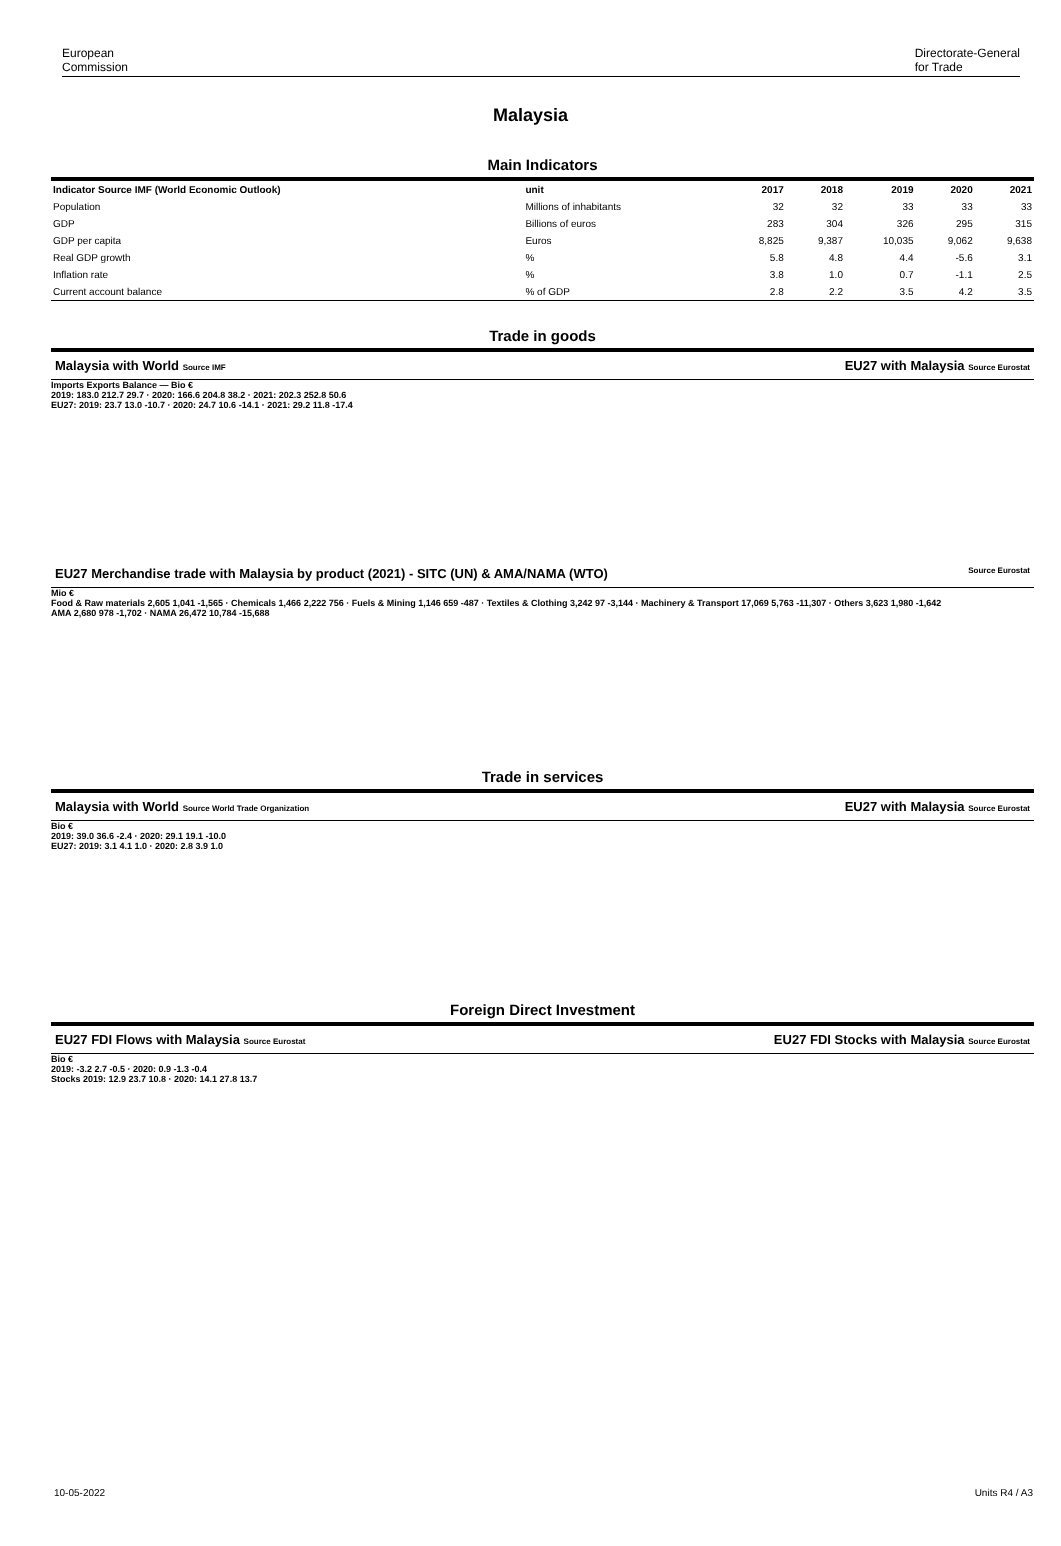European
Commission
Directorate-General
for Trade
Malaysia
Main Indicators
| Indicator Source IMF (World Economic Outlook) | unit | 2017 | 2018 | 2019 | 2020 | 2021 |
| --- | --- | --- | --- | --- | --- | --- |
| Population | Millions of inhabitants | 32 | 32 | 33 | 33 | 33 |
| GDP | Billions of euros | 283 | 304 | 326 | 295 | 315 |
| GDP per capita | Euros | 8,825 | 9,387 | 10,035 | 9,062 | 9,638 |
| Real GDP growth | % | 5.8 | 4.8 | 4.4 | -5.6 | 3.1 |
| Inflation rate | % | 3.8 | 1.0 | 0.7 | -1.1 | 2.5 |
| Current account balance | % of GDP | 2.8 | 2.2 | 3.5 | 4.2 | 3.5 |
Trade in goods
Malaysia with World Source IMF EU27 with Malaysia Source Eurostat
Imports Exports Balance — Bio €
2019: 183.0 212.7 29.7 · 2020: 166.6 204.8 38.2 · 2021: 202.3 252.8 50.6
EU27: 2019: 23.7 13.0 -10.7 · 2020: 24.7 10.6 -14.1 · 2021: 29.2 11.8 -17.4
EU27 Merchandise trade with Malaysia by product (2021) - SITC (UN) & AMA/NAMA (WTO) Source Eurostat
Mio €
Food & Raw materials 2,605 1,041 -1,565 · Chemicals 1,466 2,222 756 · Fuels & Mining 1,146 659 -487 · Textiles & Clothing 3,242 97 -3,144 · Machinery & Transport 17,069 5,763 -11,307 · Others 3,623 1,980 -1,642
AMA 2,680 978 -1,702 · NAMA 26,472 10,784 -15,688
Trade in services
Malaysia with World Source World Trade Organization EU27 with Malaysia Source Eurostat
Bio €
2019: 39.0 36.6 -2.4 · 2020: 29.1 19.1 -10.0
EU27: 2019: 3.1 4.1 1.0 · 2020: 2.8 3.9 1.0
Foreign Direct Investment
EU27 FDI Flows with Malaysia Source Eurostat EU27 FDI Stocks with Malaysia Source Eurostat
Bio €
2019: -3.2 2.7 -0.5 · 2020: 0.9 -1.3 -0.4
Stocks 2019: 12.9 23.7 10.8 · 2020: 14.1 27.8 13.7
10-05-2022 Units R4 / A3